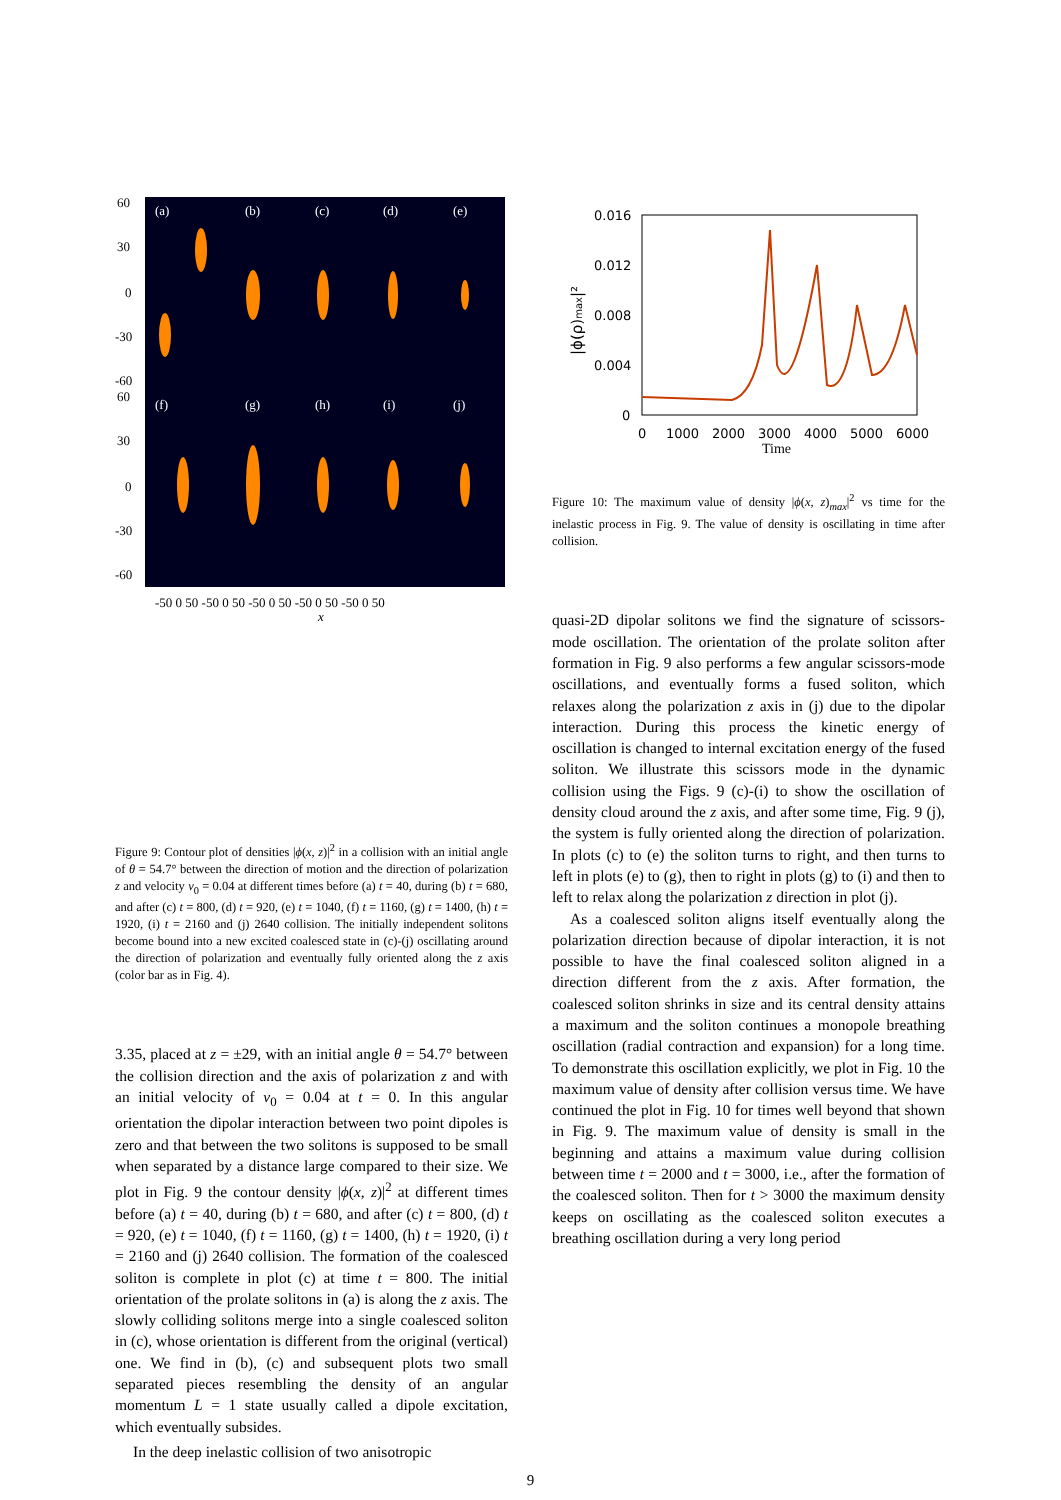(a)
(b)
(c)
(d)
(e)
(f)
(g)
(h)
(i)
(j)
60
30
0
-30
-60
60
30
0
-30
-60
-50 0 50 -50 0 50 -50 0 50 -50 0 50 -50 0 50
x
Figure 9: Contour plot of densities |ϕ(x, z)|<sup>2</sup> in a collision with an initial angle of θ = 54.7° between the direction of motion and the direction of polarization z and velocity v<sub>0</sub> = 0.04 at different times before (a) t = 40, during (b) t = 680, and after (c) t = 800, (d) t = 920, (e) t = 1040, (f) t = 1160, (g) t = 1400, (h) t = 1920, (i) t = 2160 and (j) 2640 collision. The initially independent solitons become bound into a new excited coalesced state in (c)-(j) oscillating around the direction of polarization and eventually fully oriented along the z axis (color bar as in Fig. 4).
3.35, placed at z = ±29, with an initial angle θ = 54.7° between the collision direction and the axis of polarization z and with an initial velocity of v<sub>0</sub> = 0.04 at t = 0. In this angular orientation the dipolar interaction between two point dipoles is zero and that between the two solitons is supposed to be small when separated by a distance large compared to their size. We plot in Fig. 9 the contour density |ϕ(x, z)|<sup>2</sup> at different times before (a) t = 40, during (b) t = 680, and after (c) t = 800, (d) t = 920, (e) t = 1040, (f) t = 1160, (g) t = 1400, (h) t = 1920, (i) t = 2160 and (j) 2640 collision. The formation of the coalesced soliton is complete in plot (c) at time t = 800. The initial orientation of the prolate solitons in (a) is along the z axis. The slowly colliding solitons merge into a single coalesced soliton in (c), whose orientation is different from the original (vertical) one. We find in (b), (c) and subsequent plots two small separated pieces resembling the density of an angular momentum L = 1 state usually called a dipole excitation, which eventually subsides.
In the deep inelastic collision of two anisotropic
0.016
0.012
0.008
0.004
0
0
1000
2000
3000
4000
5000
6000
Time
|ϕ(ρ)max|²
Figure 10: The maximum value of density |ϕ(x, z)<sub>max</sub>|<sup>2</sup> vs time for the inelastic process in Fig. 9. The value of density is oscillating in time after collision.
quasi-2D dipolar solitons we find the signature of scissors-mode oscillation. The orientation of the prolate soliton after formation in Fig. 9 also performs a few angular scissors-mode oscillations, and eventually forms a fused soliton, which relaxes along the polarization z axis in (j) due to the dipolar interaction. During this process the kinetic energy of oscillation is changed to internal excitation energy of the fused soliton. We illustrate this scissors mode in the dynamic collision using the Figs. 9 (c)-(i) to show the oscillation of density cloud around the z axis, and after some time, Fig. 9 (j), the system is fully oriented along the direction of polarization. In plots (c) to (e) the soliton turns to right, and then turns to left in plots (e) to (g), then to right in plots (g) to (i) and then to left to relax along the polarization z direction in plot (j).
As a coalesced soliton aligns itself eventually along the polarization direction because of dipolar interaction, it is not possible to have the final coalesced soliton aligned in a direction different from the z axis. After formation, the coalesced soliton shrinks in size and its central density attains a maximum and the soliton continues a monopole breathing oscillation (radial contraction and expansion) for a long time. To demonstrate this oscillation explicitly, we plot in Fig. 10 the maximum value of density after collision versus time. We have continued the plot in Fig. 10 for times well beyond that shown in Fig. 9. The maximum value of density is small in the beginning and attains a maximum value during collision between time t = 2000 and t = 3000, i.e., after the formation of the coalesced soliton. Then for t > 3000 the maximum density keeps on oscillating as the coalesced soliton executes a breathing oscillation during a very long period
9